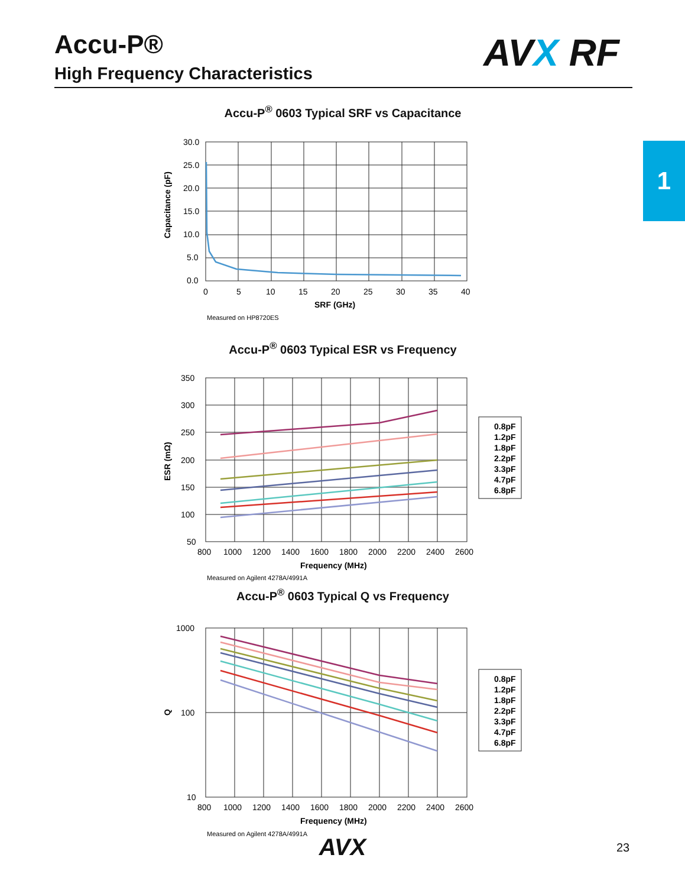Accu-P®
High Frequency Characteristics
AVX RF
1
Accu-P<sup>®</sup> 0603 Typical SRF vs Capacitance
30.0
25.0
20.0
15.0
10.0
5.0
0.0
0
5
10
15
20
25
30
35
40
SRF (GHz)
Capacitance (pF)
Measured on HP8720ES
Accu-P<sup>®</sup> 0603 Typical ESR vs Frequency
350
300
250
200
150
100
50
800
1000
1200
1400
1600
1800
2000
2200
2400
2600
Frequency (MHz)
ESR (mΩ)
Measured on Agilent 4278A/4991A
0.8pF
1.2pF
1.8pF
2.2pF
3.3pF
4.7pF
6.8pF
Accu-P<sup>®</sup> 0603 Typical Q vs Frequency
1000
100
10
800
1000
1200
1400
1600
1800
2000
2200
2400
2600
Frequency (MHz)
Q
Measured on Agilent 4278A/4991A
0.8pF
1.2pF
1.8pF
2.2pF
3.3pF
4.7pF
6.8pF
AVX 23